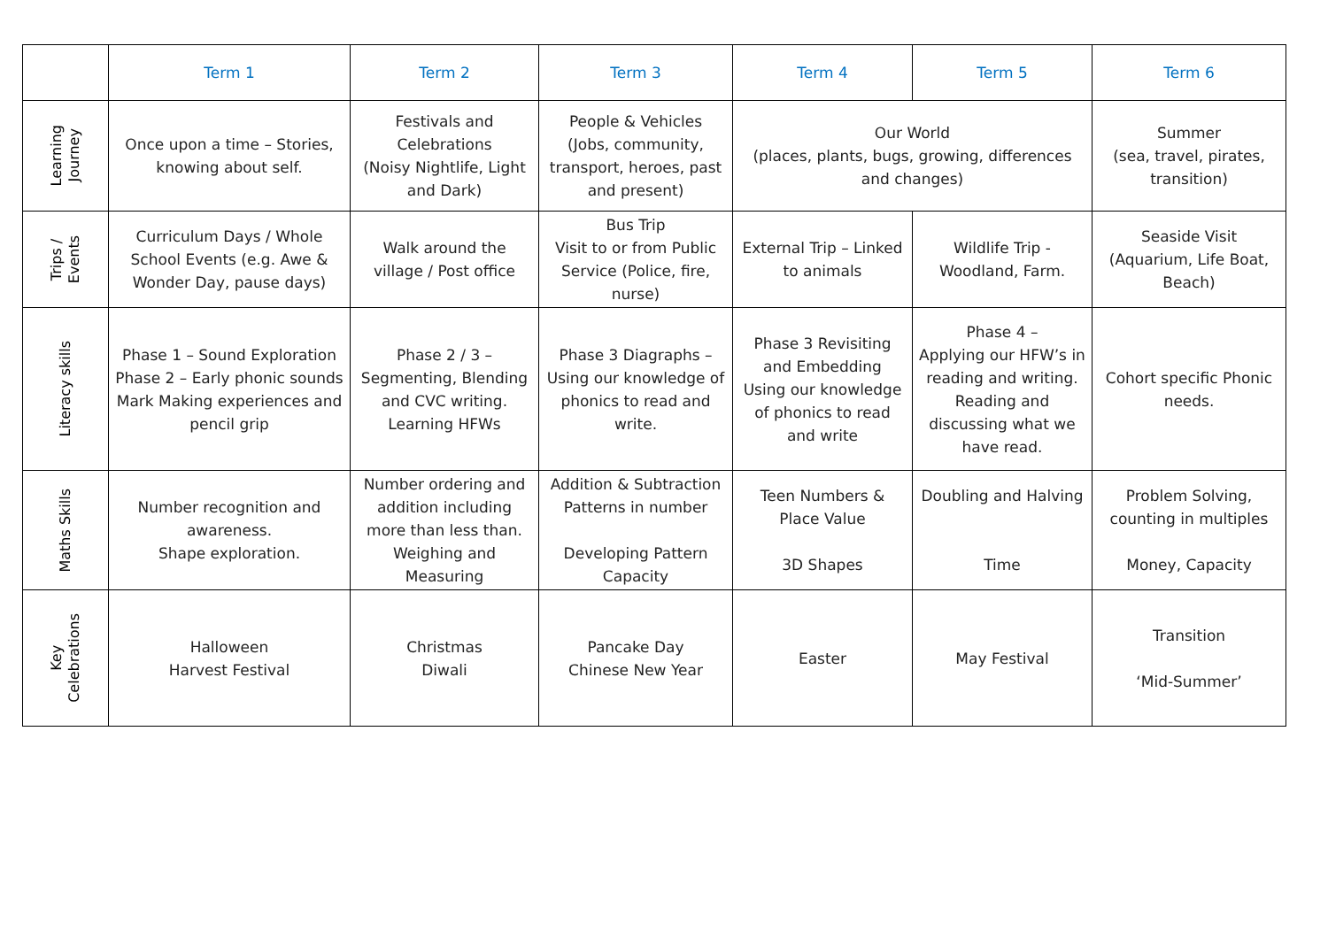| | Term 1 | Term 2 | Term 3 | Term 4 | Term 5 | Term 6 |
| --- | --- | --- | --- | --- | --- | --- |
| Learning Journey | Once upon a time – Stories, knowing about self. | Festivals and Celebrations (Noisy Nightlife, Light and Dark) | People & Vehicles (Jobs, community, transport, heroes, past and present) | Our World (places, plants, bugs, growing, differences and changes) | | Summer (sea, travel, pirates, transition) |
| Trips / Events | Curriculum Days / Whole School Events (e.g. Awe & Wonder Day, pause days) | Walk around the village / Post office | Bus Trip Visit to or from Public Service (Police, fire, nurse) | External Trip – Linked to animals | Wildlife Trip - Woodland, Farm. | Seaside Visit (Aquarium, Life Boat, Beach) |
| Literacy skills | Phase 1 – Sound Exploration Phase 2 – Early phonic sounds Mark Making experiences and pencil grip | Phase 2 / 3 – Segmenting, Blending and CVC writing. Learning HFWs | Phase 3 Diagraphs – Using our knowledge of phonics to read and write. | Phase 3 Revisiting and Embedding Using our knowledge of phonics to read and write | Phase 4 – Applying our HFW’s in reading and writing. Reading and discussing what we have read. | Cohort specific Phonic needs. |
| Maths Skills | Number recognition and awareness. Shape exploration. | Number ordering and addition including more than less than. Weighing and Measuring | Addition & Subtraction Patterns in number Developing Pattern Capacity | Teen Numbers & Place Value 3D Shapes | Doubling and Halving Time | Problem Solving, counting in multiples Money, Capacity |
| Key Celebrations | Halloween Harvest Festival | Christmas Diwali | Pancake Day Chinese New Year | Easter | May Festival | Transition ‘Mid-Summer’ |